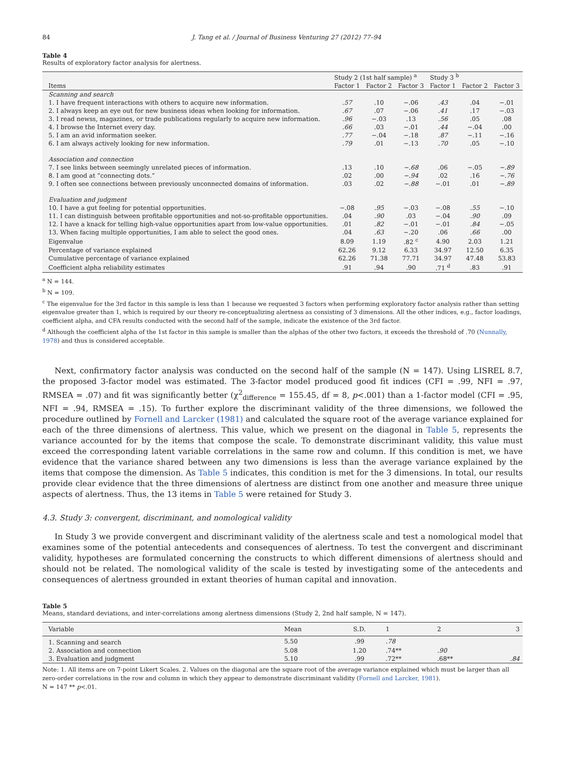84 J. Tang et al. / Journal of Business Venturing 27 (2012) 77–94
Table 4
Results of exploratory factor analysis for alertness.
| | Study 2 (1st half sample) <sup>a</sup> | | | Study 3 <sup>b</sup> | | |
| --- | --- | --- | --- | --- | --- | --- |
| Items | Factor 1 | Factor 2 | Factor 3 | Factor 1 | Factor 2 | Factor 3 |
| Scanning and search | | | | | | |
| 1. I have frequent interactions with others to acquire new information. | .57 | .10 | −.06 | .43 | .04 | −.01 |
| 2. I always keep an eye out for new business ideas when looking for information. | .67 | .07 | −.06 | .41 | .17 | −.03 |
| 3. I read newss, magazines, or trade publications regularly to acquire new information. | .96 | −.03 | .13 | .56 | .05 | .08 |
| 4. I browse the Internet every day. | .66 | .03 | −.01 | .44 | −.04 | .00 |
| 5. I am an avid information seeker. | .77 | −.04 | −.18 | .87 | −.11 | −.16 |
| 6. I am always actively looking for new information. | .79 | .01 | −.13 | .70 | .05 | −.10 |
| Association and connection | | | | | | |
| 7. I see links between seemingly unrelated pieces of information. | .13 | .10 | −.68 | .06 | −.05 | −.89 |
| 8. I am good at “connecting dots.” | .02 | .00 | −.94 | .02 | .16 | −.76 |
| 9. I often see connections between previously unconnected domains of information. | .03 | .02 | −.88 | −.01 | .01 | −.89 |
| Evaluation and judgment | | | | | | |
| 10. I have a gut feeling for potential opportunities. | −.08 | .95 | −.03 | −.08 | .55 | −.10 |
| 11. I can distinguish between profitable opportunities and not-so-profitable opportunities. | .04 | .90 | .03 | −.04 | .90 | .09 |
| 12. I have a knack for telling high-value opportunities apart from low-value opportunities. | .01 | .82 | −.01 | −.01 | .84 | −.05 |
| 13. When facing multiple opportunities, I am able to select the good ones. | .04 | .63 | −.20 | .06 | .66 | .00 |
| Eigenvalue | 8.09 | 1.19 | .82 <sup>c</sup> | 4.90 | 2.03 | 1.21 |
| Percentage of variance explained | 62.26 | 9.12 | 6.33 | 34.97 | 12.50 | 6.35 |
| Cumulative percentage of variance explained | 62.26 | 71.38 | 77.71 | 34.97 | 47.48 | 53.83 |
| Coefficient alpha reliability estimates | .91 | .94 | .90 | .71 <sup>d</sup> | .83 | .91 |
<sup>a</sup> N = 144.
<sup>b</sup> N = 109.
<sup>c</sup> The eigenvalue for the 3rd factor in this sample is less than 1 because we requested 3 factors when performing exploratory factor analysis rather than setting eigenvalue greater than 1, which is required by our theory re-conceptualizing alertness as consisting of 3 dimensions. All the other indices, e.g., factor loadings, coefficient alpha, and CFA results conducted with the second half of the sample, indicate the existence of the 3rd factor.
<sup>d</sup> Although the coefficient alpha of the 1st factor in this sample is smaller than the alphas of the other two factors, it exceeds the threshold of .70 (Nunnally, 1978) and thus is considered acceptable.
Next, confirmatory factor analysis was conducted on the second half of the sample (N = 147). Using LISREL 8.7, the proposed 3-factor model was estimated. The 3-factor model produced good fit indices (CFI = .99, NFI = .97, RMSEA = .07) and fit was significantly better (χ<sup>2</sup><sub>difference</sub> = 155.45, df = 8, p<.001) than a 1-factor model (CFI = .95, NFI = .94, RMSEA = .15). To further explore the discriminant validity of the three dimensions, we followed the procedure outlined by Fornell and Larcker (1981) and calculated the square root of the average variance explained for each of the three dimensions of alertness. This value, which we present on the diagonal in Table 5, represents the variance accounted for by the items that compose the scale. To demonstrate discriminant validity, this value must exceed the corresponding latent variable correlations in the same row and column. If this condition is met, we have evidence that the variance shared between any two dimensions is less than the average variance explained by the items that compose the dimension. As Table 5 indicates, this condition is met for the 3 dimensions. In total, our results provide clear evidence that the three dimensions of alertness are distinct from one another and measure three unique aspects of alertness. Thus, the 13 items in Table 5 were retained for Study 3.
4.3. Study 3: convergent, discriminant, and nomological validity
In Study 3 we provide convergent and discriminant validity of the alertness scale and test a nomological model that examines some of the potential antecedents and consequences of alertness. To test the convergent and discriminant validity, hypotheses are formulated concerning the constructs to which different dimensions of alertness should and should not be related. The nomological validity of the scale is tested by investigating some of the antecedents and consequences of alertness grounded in extant theories of human capital and innovation.
Table 5
Means, standard deviations, and inter-correlations among alertness dimensions (Study 2, 2nd half sample, N = 147).
| Variable | Mean | S.D. | 1 | 2 | 3 |
| --- | --- | --- | --- | --- | --- |
| 1. Scanning and search | 5.50 | .99 | .78 | | |
| 2. Association and connection | 5.08 | 1.20 | .74** | .90 | |
| 3. Evaluation and judgment | 5.10 | .99 | .72** | .68** | .84 |
Note: 1. All items are on 7-point Likert Scales. 2. Values on the diagonal are the square root of the average variance explained which must be larger than all zero-order correlations in the row and column in which they appear to demonstrate discriminant validity (Fornell and Larcker, 1981).
N = 147 ** p<.01.